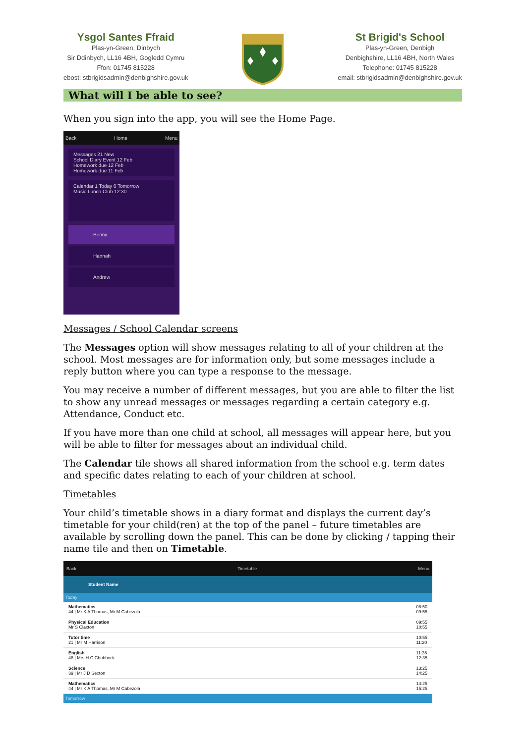Ysgol Santes Ffraid
Plas-yn-Green, Dinbych
Sir Ddinbych, LL16 4BH, Gogledd Cymru
Ffon: 01745 815228
ebost: stbrigidsadmin@denbighshire.gov.uk
St Brigid's School
Plas-yn-Green, Denbigh
Denbighshire, LL16 4BH, North Wales
Telephone: 01745 815228
email: stbrigidsadmin@denbighshire.gov.uk
What will I be able to see?
When you sign into the app, you will see the Home Page.
Back Home Menu
Messages 21 New
School Diary Event 12 Feb
Homework due 12 Feb
Homework due 11 Feb
Calendar 1 Today 0 Tomorrow
Music Lunch Club 12:30
Benny
Hannah
Andrew
Messages / School Calendar screens
The Messages option will show messages relating to all of your children at the school. Most messages are for information only, but some messages include a reply button where you can type a response to the message.
You may receive a number of different messages, but you are able to filter the list to show any unread messages or messages regarding a certain category e.g. Attendance, Conduct etc.
If you have more than one child at school, all messages will appear here, but you will be able to filter for messages about an individual child.
The Calendar tile shows all shared information from the school e.g. term dates and specific dates relating to each of your children at school.
Timetables
Your child’s timetable shows in a diary format and displays the current day’s timetable for your child(ren) at the top of the panel – future timetables are available by scrolling down the panel. This can be done by clicking / tapping their name tile and then on Timetable.
Back Timetable Menu
Student Name
Today
Mathematics
44 | Mr K A Thomas, Mr M Cabezola 08:50
09:55
Physical Education
Mr S Claxton 09:55
10:55
Tutor time
21 | Mr M Harrison 10:55
11:20
English
48 | Mrs H C Chubbock 11:35
12:35
Science
39 | Mr J D Sexton 13:25
14:25
Mathematics
44 | Mr K A Thomas, Mr M Cabezola 14:25
15:25
Tomorrow